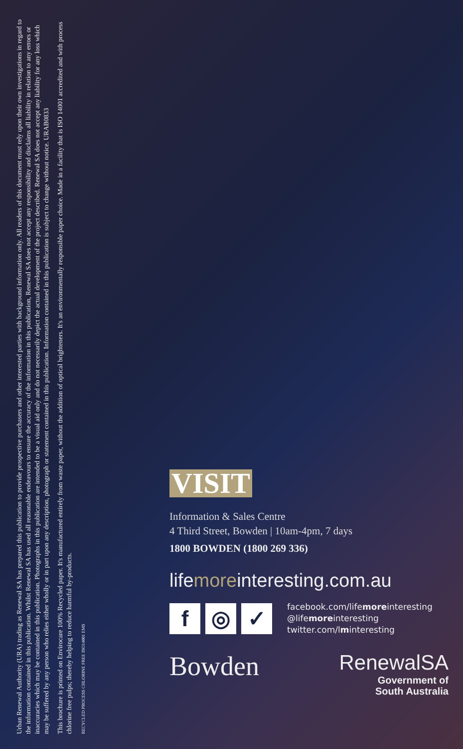Urban Renewal Authority (URA) trading as Renewal SA has prepared this publication to provide prospective purchasers and other interested parties with background information only. All readers of this document must rely upon their own investigations in regard to the information contained in this publication. Whilst Renewal SA has used all reasonable endeavours to ensure the accuracy of the information in this publication, Renewal SA does not accept any responsibility and disclaims all liability in relation to any errors or inaccuracies which may be contained in this publication. Photographs in this publication are intended to be a visual aid only and do not necessarily depict the actual development of the project described. Renewal SA does not accept any liability for any loss which may be suffered by any person who relies either wholly or in part upon any description, photograph or statement contained in this publication. Information contained in this publication is subject to change without notice. URAB0833
This brochure is printed on Envirocare 100% Recycled paper. It's manufactured entirely from waste paper, without the addition of optical brighteners. It's an environmentally responsible paper choice. Made in a facility that is ISO 14001 accredited and with process chlorine free pulps; thereby helping to reduce harmful by-products.
RECYCLED PROCESS CHLORINE FREE ISO14001 EMS
VISIT
Information & Sales Centre
4 Third Street, Bowden | 10am-4pm, 7 days
1800 BOWDEN (1800 269 336)
lifemoreinteresting.com.au
f ◎ ✓
facebook.com/lifemoreinteresting
@lifemoreinteresting
twitter.com/lminteresting
Bowden
RenewalSA
Government of
South Australia